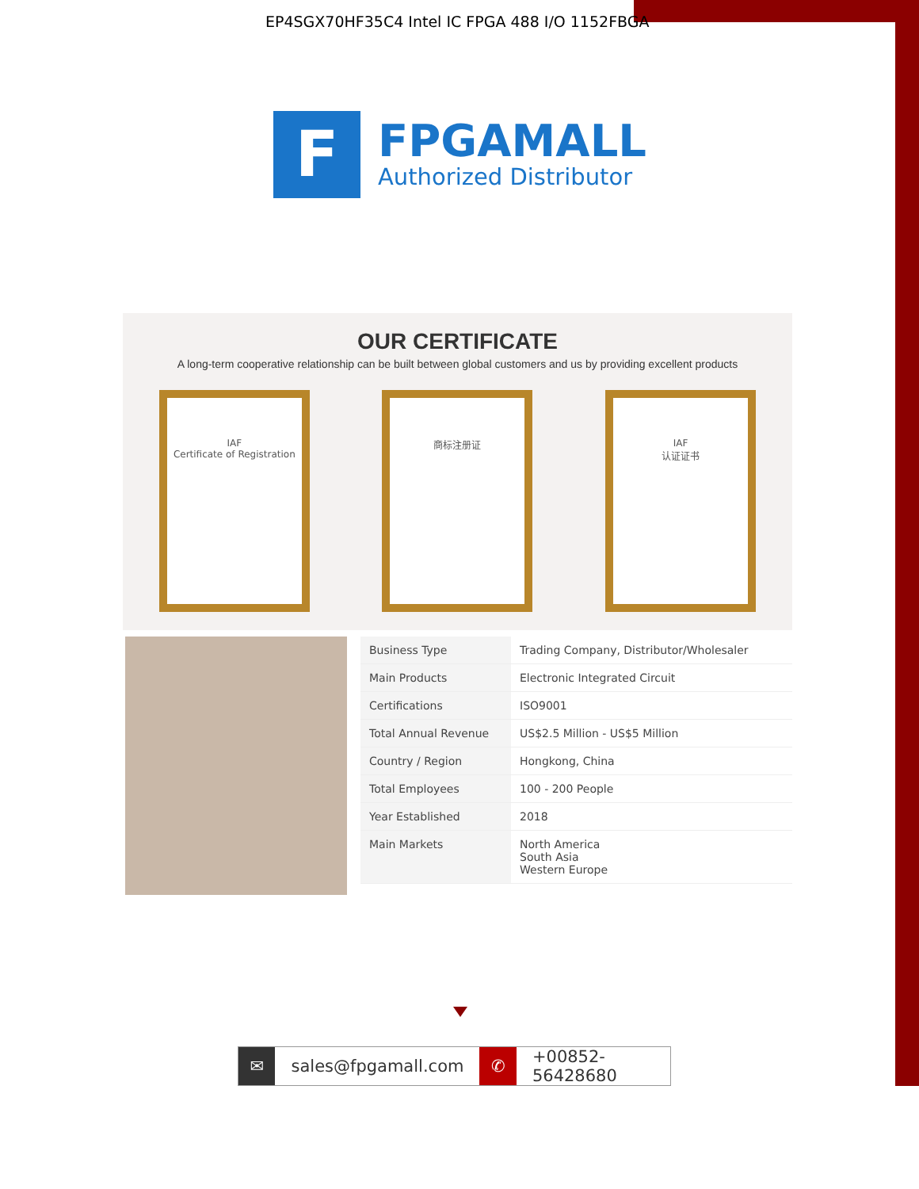EP4SGX70HF35C4 Intel IC FPGA 488 I/O 1152FBGA
F
FPGAMALL
Authorized Distributor
OUR CERTIFICATE
A long-term cooperative relationship can be built between global customers and us by providing excellent products
IAF
Certificate of Registration
商标注册证 IAF
认证证书
| Business Type | Trading Company, Distributor/Wholesaler |
| Main Products | Electronic Integrated Circuit |
| Certifications | ISO9001 |
| Total Annual Revenue | US$2.5 Million - US$5 Million |
| Country / Region | Hongkong, China |
| Total Employees | 100 - 200 People |
| Year Established | 2018 |
| Main Markets | North America South Asia Western Europe |
✉
sales@fpgamall.com
✆
+00852-56428680